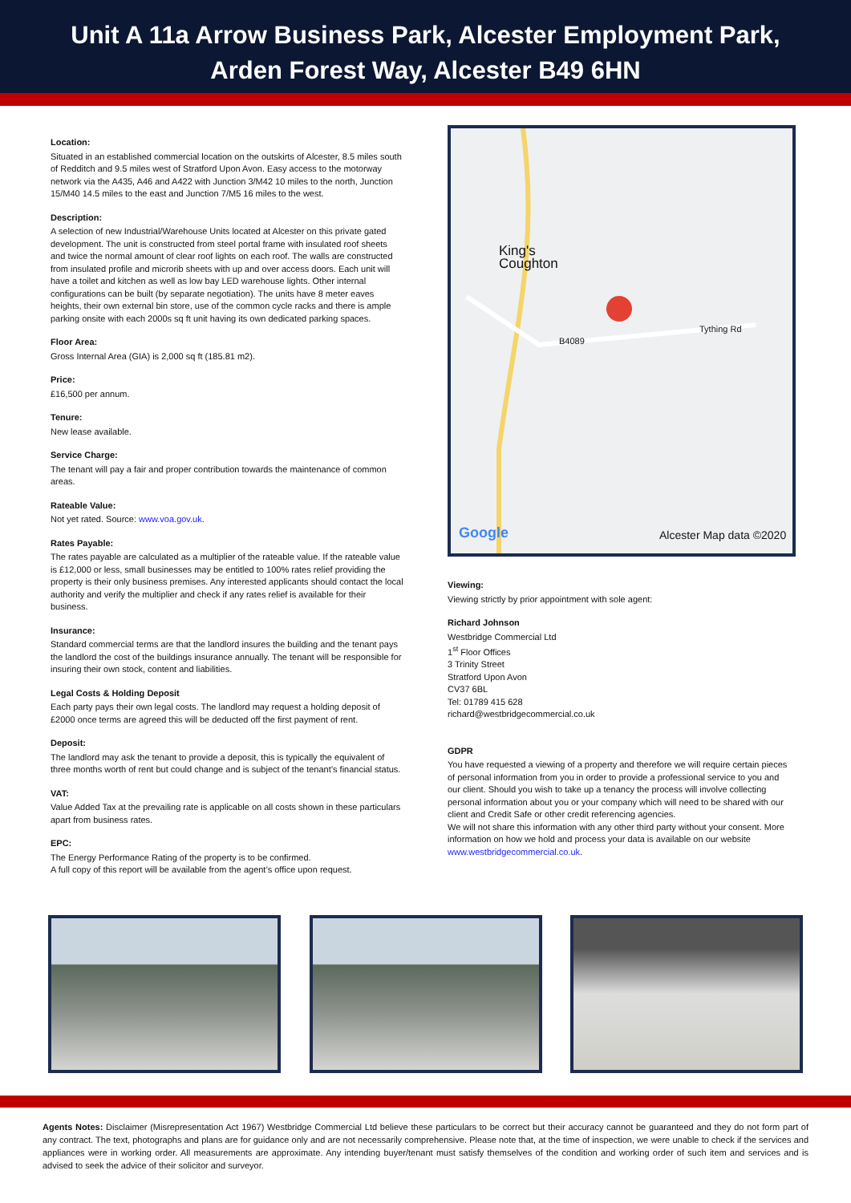Unit A 11a Arrow Business Park, Alcester Employment Park,
Arden Forest Way, Alcester B49 6HN
Location:
Situated in an established commercial location on the outskirts of Alcester, 8.5 miles south of Redditch and 9.5 miles west of Stratford Upon Avon. Easy access to the motorway network via the A435, A46 and A422 with Junction 3/M42 10 miles to the north, Junction 15/M40 14.5 miles to the east and Junction 7/M5 16 miles to the west.
Description:
A selection of new Industrial/Warehouse Units located at Alcester on this private gated development. The unit is constructed from steel portal frame with insulated roof sheets and twice the normal amount of clear roof lights on each roof. The walls are constructed from insulated profile and microrib sheets with up and over access doors. Each unit will have a toilet and kitchen as well as low bay LED warehouse lights. Other internal configurations can be built (by separate negotiation). The units have 8 meter eaves heights, their own external bin store, use of the common cycle racks and there is ample parking onsite with each 2000s sq ft unit having its own dedicated parking spaces.
Floor Area:
Gross Internal Area (GIA) is 2,000 sq ft (185.81 m2).
Price:
£16,500 per annum.
Tenure:
New lease available.
Service Charge:
The tenant will pay a fair and proper contribution towards the maintenance of common areas.
Rateable Value:
Not yet rated. Source: www.voa.gov.uk.
Rates Payable:
The rates payable are calculated as a multiplier of the rateable value. If the rateable value is £12,000 or less, small businesses may be entitled to 100% rates relief providing the property is their only business premises. Any interested applicants should contact the local authority and verify the multiplier and check if any rates relief is available for their business.
Insurance:
Standard commercial terms are that the landlord insures the building and the tenant pays the landlord the cost of the buildings insurance annually. The tenant will be responsible for insuring their own stock, content and liabilities.
Legal Costs & Holding Deposit
Each party pays their own legal costs. The landlord may request a holding deposit of £2000 once terms are agreed this will be deducted off the first payment of rent.
Deposit:
The landlord may ask the tenant to provide a deposit, this is typically the equivalent of three months worth of rent but could change and is subject of the tenant’s financial status.
VAT:
Value Added Tax at the prevailing rate is applicable on all costs shown in these particulars apart from business rates.
EPC:
The Energy Performance Rating of the property is to be confirmed.
A full copy of this report will be available from the agent’s office upon request.
King's
Coughton
B4089
Tything Rd
Google Alcester Map data ©2020
Viewing:
Viewing strictly by prior appointment with sole agent:
Richard Johnson
Westbridge Commercial Ltd
1<sup>st</sup> Floor Offices
3 Trinity Street
Stratford Upon Avon
CV37 6BL
Tel: 01789 415 628
richard@westbridgecommercial.co.uk
GDPR
You have requested a viewing of a property and therefore we will require certain pieces of personal information from you in order to provide a professional service to you and our client. Should you wish to take up a tenancy the process will involve collecting personal information about you or your company which will need to be shared with our client and Credit Safe or other credit referencing agencies.
We will not share this information with any other third party without your consent. More information on how we hold and process your data is available on our website www.westbridgecommercial.co.uk.
Agents Notes: Disclaimer (Misrepresentation Act 1967) Westbridge Commercial Ltd believe these particulars to be correct but their accuracy cannot be guaranteed and they do not form part of any contract. The text, photographs and plans are for guidance only and are not necessarily comprehensive. Please note that, at the time of inspection, we were unable to check if the services and appliances were in working order. All measurements are approximate. Any intending buyer/tenant must satisfy themselves of the condition and working order of such item and services and is advised to seek the advice of their solicitor and surveyor.